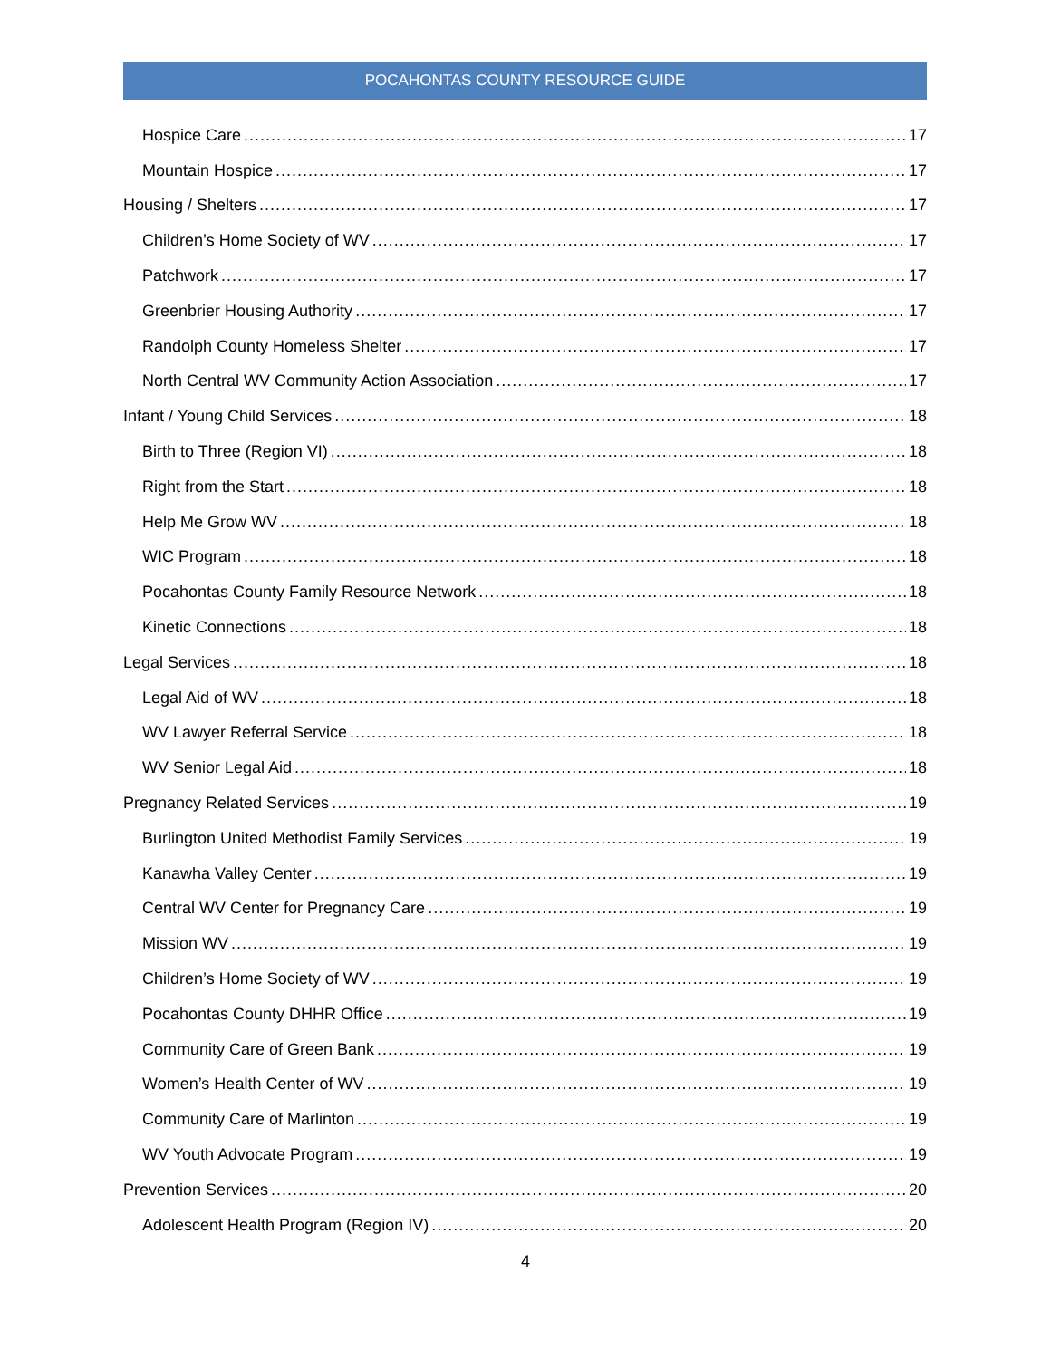POCAHONTAS COUNTY RESOURCE GUIDE
Hospice Care 17
Mountain Hospice 17
Housing / Shelters 17
Children’s Home Society of WV 17
Patchwork 17
Greenbrier Housing Authority 17
Randolph County Homeless Shelter 17
North Central WV Community Action Association 17
Infant / Young Child Services 18
Birth to Three (Region VI) 18
Right from the Start 18
Help Me Grow WV 18
WIC Program 18
Pocahontas County Family Resource Network 18
Kinetic Connections 18
Legal Services 18
Legal Aid of WV 18
WV Lawyer Referral Service 18
WV Senior Legal Aid 18
Pregnancy Related Services 19
Burlington United Methodist Family Services 19
Kanawha Valley Center 19
Central WV Center for Pregnancy Care 19
Mission WV 19
Children’s Home Society of WV 19
Pocahontas County DHHR Office 19
Community Care of Green Bank 19
Women’s Health Center of WV 19
Community Care of Marlinton 19
WV Youth Advocate Program 19
Prevention Services 20
Adolescent Health Program (Region IV) 20
4